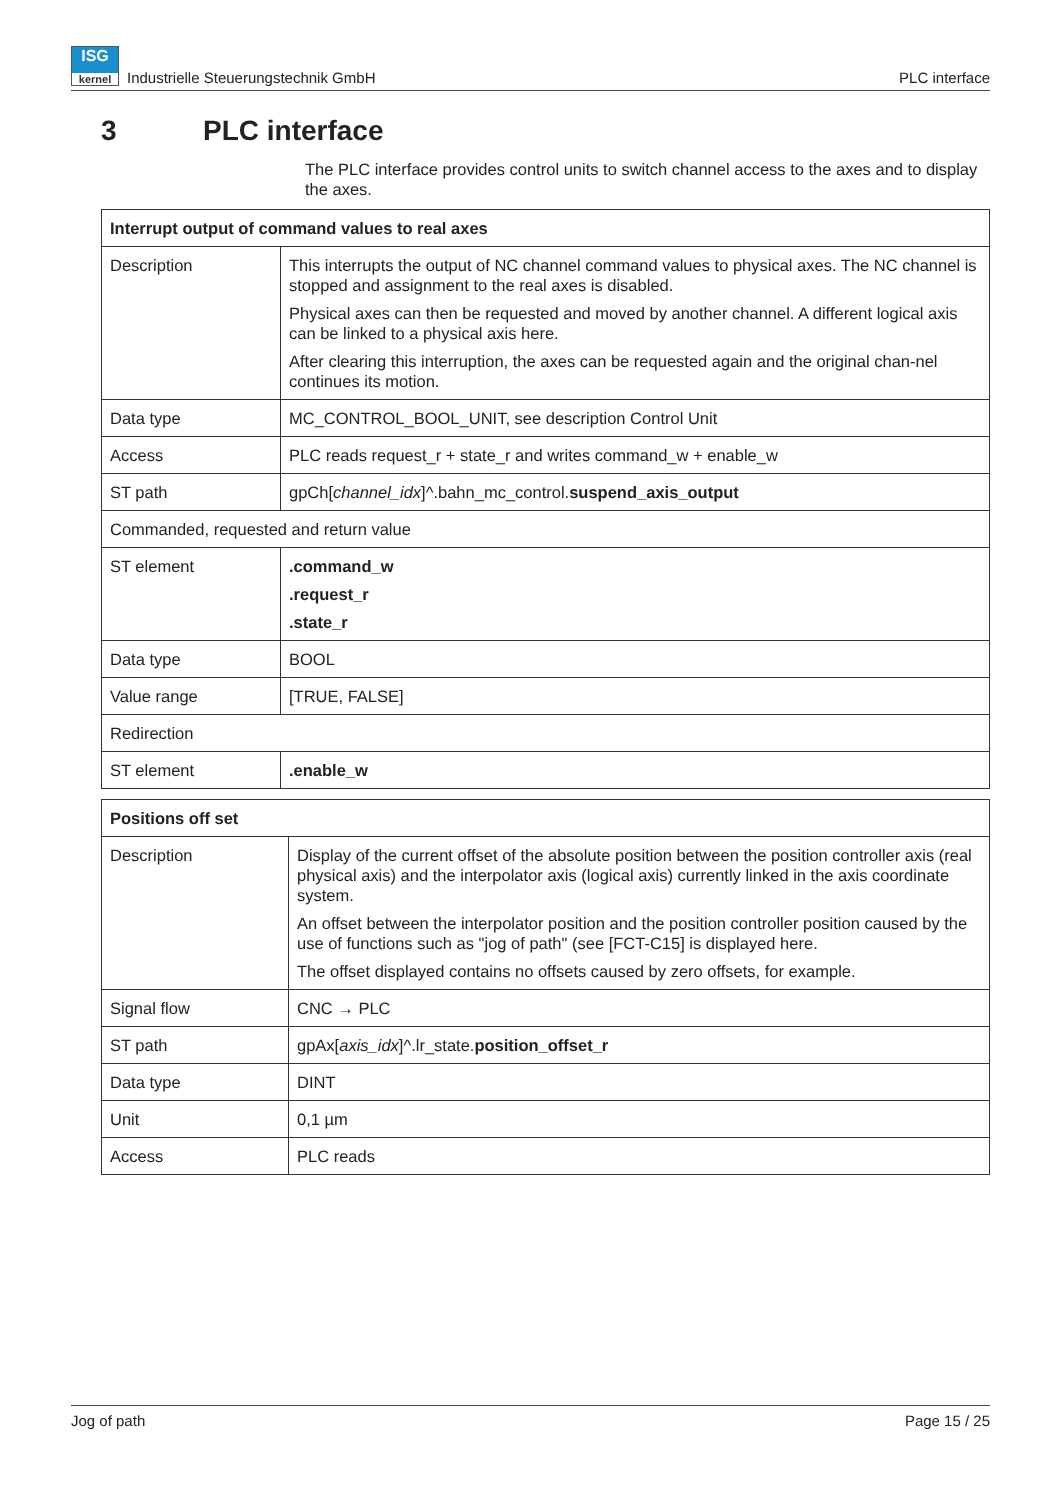ISG
kernel
Industrielle Steuerungstechnik GmbH PLC interface
3 PLC interface
The PLC interface provides control units to switch channel access to the axes and to display the axes.
| Interrupt output of command values to real axes | |
| --- | --- |
| Description | This interrupts the output of NC channel command values to physical axes. The NC channel is stopped and assignment to the real axes is disabled. Physical axes can then be requested and moved by another channel. A different logical axis can be linked to a physical axis here. After clearing this interruption, the axes can be requested again and the original chan-nel continues its motion. |
| Data type | MC_CONTROL_BOOL_UNIT, see description Control Unit |
| Access | PLC reads request_r + state_r and writes command_w + enable_w |
| ST path | gpCh[ channel_idx ]^.bahn_mc_control. suspend_axis_output |
| Commanded, requested and return value | |
| ST element | .command_w .request_r .state_r |
| Data type | BOOL |
| Value range | [TRUE, FALSE] |
| Redirection | |
| ST element | .enable_w |
| Positions off set | |
| --- | --- |
| Description | Display of the current offset of the absolute position between the position controller axis (real physical axis) and the interpolator axis (logical axis) currently linked in the axis coordinate system. An offset between the interpolator position and the position controller position caused by the use of functions such as "jog of path" (see [FCT-C15] is displayed here. The offset displayed contains no offsets caused by zero offsets, for example. |
| Signal flow | CNC → PLC |
| ST path | gpAx[ axis_idx ]^.lr_state. position_offset_r |
| Data type | DINT |
| Unit | 0,1 µm |
| Access | PLC reads |
Jog of path Page 15 / 25